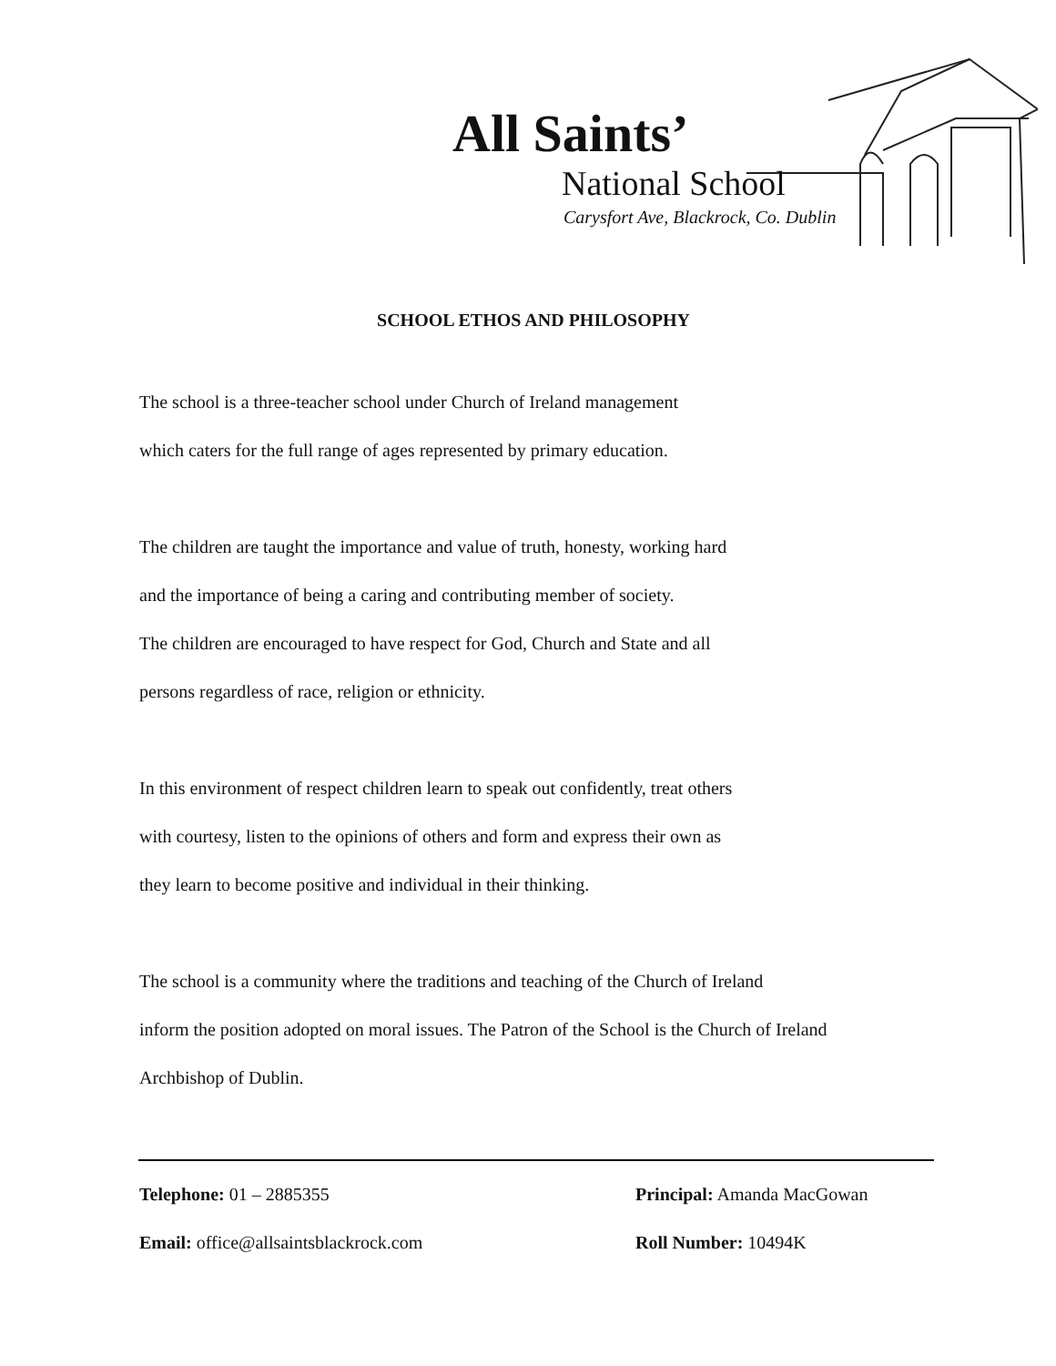All Saints’
National School
Carysfort Ave, Blackrock, Co. Dublin
SCHOOL ETHOS AND PHILOSOPHY
The school is a three-teacher school under Church of Ireland management
which caters for the full range of ages represented by primary education.
The children are taught the importance and value of truth, honesty, working hard
and the importance of being a caring and contributing member of society.
The children are encouraged to have respect for God, Church and State and all
persons regardless of race, religion or ethnicity.
In this environment of respect children learn to speak out confidently, treat others
with courtesy, listen to the opinions of others and form and express their own as
they learn to become positive and individual in their thinking.
The school is a community where the traditions and teaching of the Church of Ireland
inform the position adopted on moral issues. The Patron of the School is the Church of Ireland
Archbishop of Dublin.
Telephone: 01 – 2885355
Principal: Amanda MacGowan
Email: office@allsaintsblackrock.com
Roll Number: 10494K